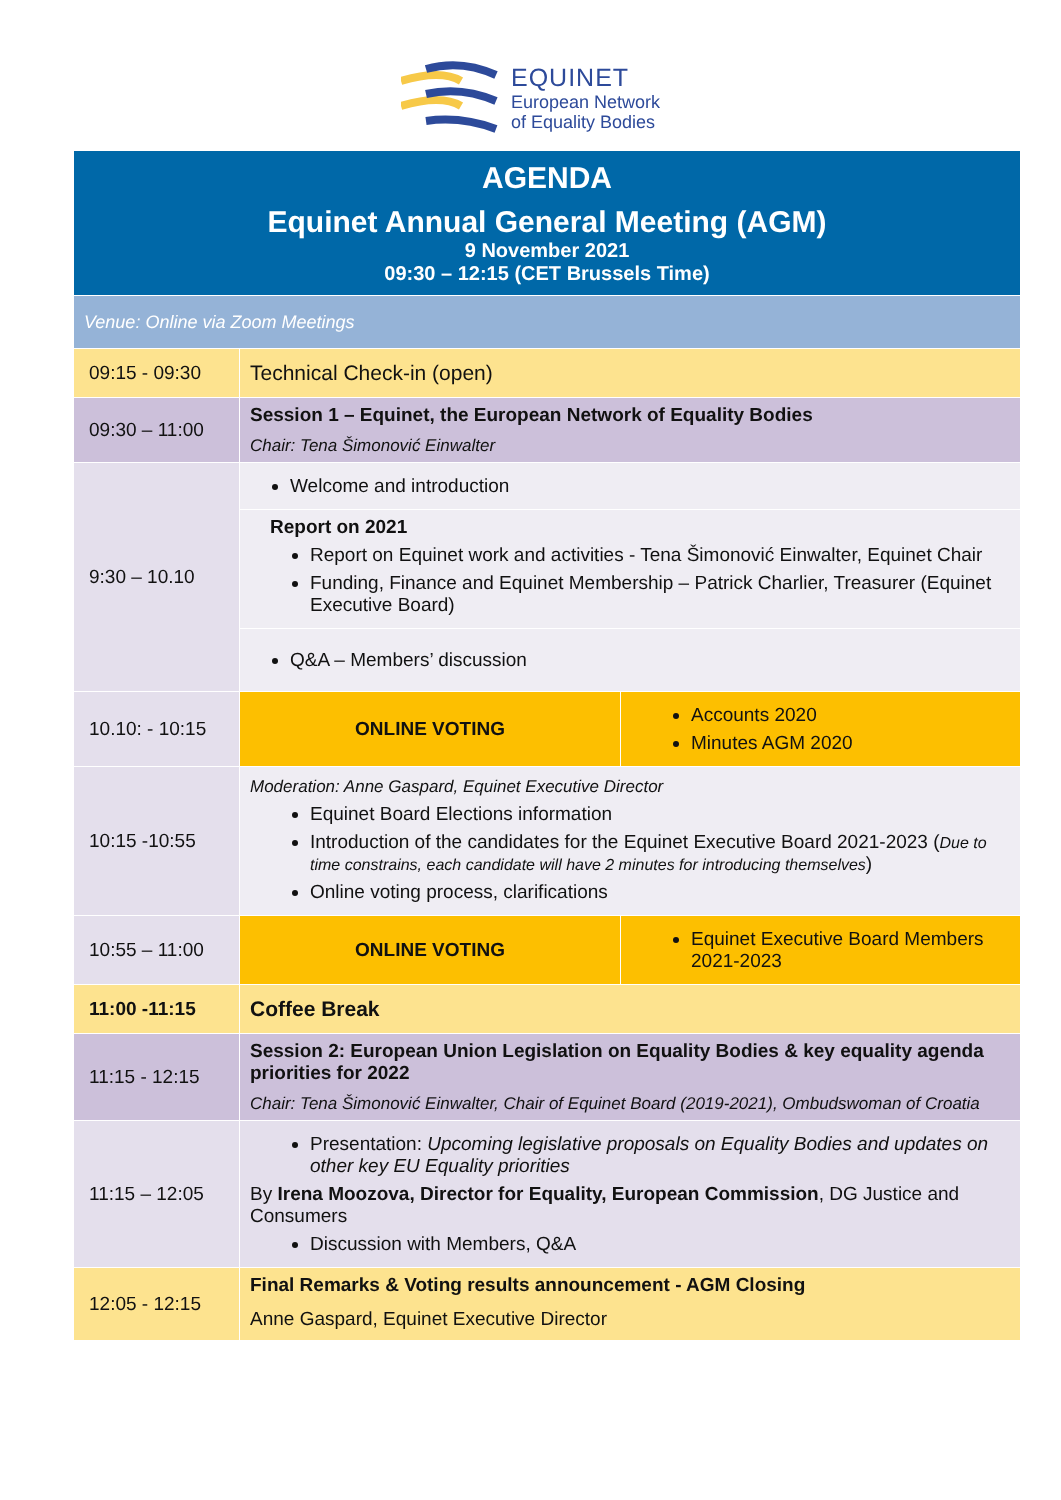EQUINET
European Network
of Equality Bodies
| AGENDA Equinet Annual General Meeting (AGM) 9 November 2021 09:30 – 12:15 (CET Brussels Time) | | |
| Venue: Online via Zoom Meetings | | |
| 09:15 - 09:30 | Technical Check-in (open) | |
| 09:30 – 11:00 | Session 1 – Equinet, the European Network of Equality Bodies Chair: Tena Šimonović Einwalter | |
| 9:30 – 10.10 | Welcome and introduction | |
| | Report on 2021 Report on Equinet work and activities - Tena Šimonović Einwalter, Equinet Chair Funding, Finance and Equinet Membership – Patrick Charlier, Treasurer (Equinet Executive Board) | |
| | Q&A – Members’ discussion | |
| 10.10: - 10:15 | ONLINE VOTING | Accounts 2020 Minutes AGM 2020 |
| 10:15 -10:55 | Moderation: Anne Gaspard, Equinet Executive Director Equinet Board Elections information Introduction of the candidates for the Equinet Executive Board 2021-2023 ( Due to time constrains, each candidate will have 2 minutes for introducing themselves ) Online voting process, clarifications | |
| 10:55 – 11:00 | ONLINE VOTING | Equinet Executive Board Members 2021-2023 |
| 11:00 -11:15 | Coffee Break | |
| 11:15 - 12:15 | Session 2: European Union Legislation on Equality Bodies & key equality agenda priorities for 2022 Chair: Tena Šimonović Einwalter, Chair of Equinet Board (2019-2021), Ombudswoman of Croatia | |
| 11:15 – 12:05 | Presentation: Upcoming legislative proposals on Equality Bodies and updates on other key EU Equality priorities By Irena Moozova, Director for Equality, European Commission , DG Justice and Consumers Discussion with Members, Q&A | |
| 12:05 - 12:15 | Final Remarks & Voting results announcement - AGM Closing Anne Gaspard, Equinet Executive Director | |